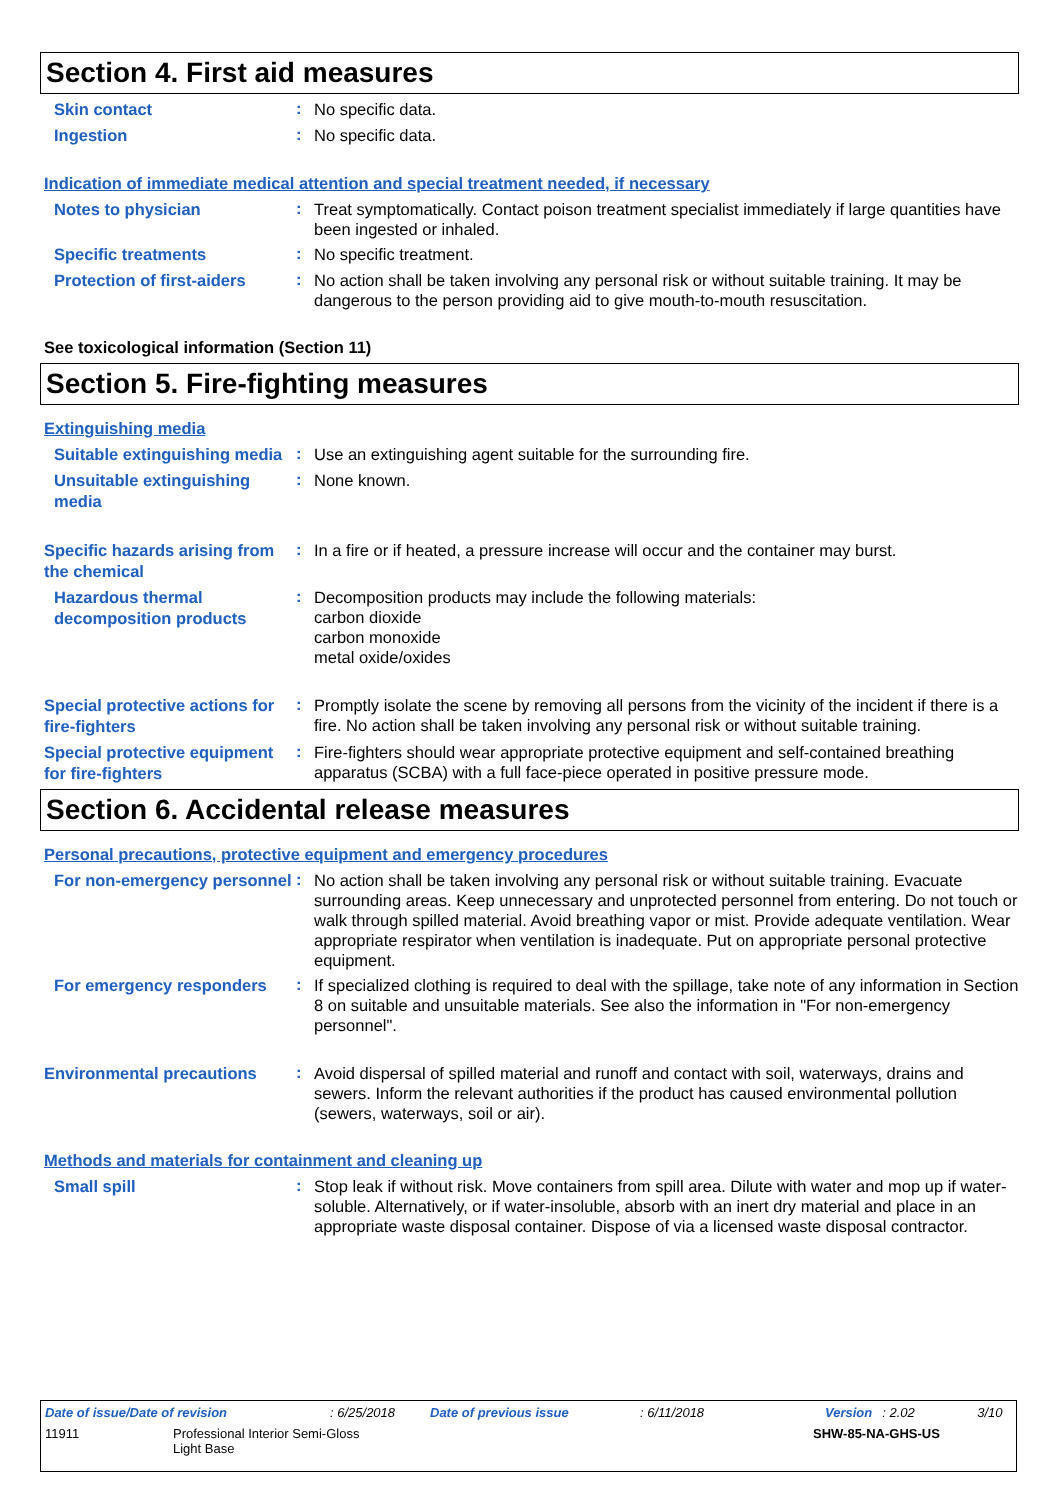Section 4. First aid measures
Skin contact
:
No specific data.
Ingestion
:
No specific data.
Indication of immediate medical attention and special treatment needed, if necessary
Notes to physician
:
Treat symptomatically. Contact poison treatment specialist immediately if large quantities have been ingested or inhaled.
Specific treatments
:
No specific treatment.
Protection of first-aiders
:
No action shall be taken involving any personal risk or without suitable training. It may be dangerous to the person providing aid to give mouth-to-mouth resuscitation.
See toxicological information (Section 11)
Section 5. Fire-fighting measures
Extinguishing media
Suitable extinguishing media
:
Use an extinguishing agent suitable for the surrounding fire.
Unsuitable extinguishing media
:
None known.
Specific hazards arising from the chemical
:
In a fire or if heated, a pressure increase will occur and the container may burst.
Hazardous thermal decomposition products
:
Decomposition products may include the following materials:
carbon dioxide
carbon monoxide
metal oxide/oxides
Special protective actions for fire-fighters
:
Promptly isolate the scene by removing all persons from the vicinity of the incident if there is a fire. No action shall be taken involving any personal risk or without suitable training.
Special protective equipment for fire-fighters
:
Fire-fighters should wear appropriate protective equipment and self-contained breathing apparatus (SCBA) with a full face-piece operated in positive pressure mode.
Section 6. Accidental release measures
Personal precautions, protective equipment and emergency procedures
For non-emergency personnel
:
No action shall be taken involving any personal risk or without suitable training. Evacuate surrounding areas. Keep unnecessary and unprotected personnel from entering. Do not touch or walk through spilled material. Avoid breathing vapor or mist. Provide adequate ventilation. Wear appropriate respirator when ventilation is inadequate. Put on appropriate personal protective equipment.
For emergency responders
:
If specialized clothing is required to deal with the spillage, take note of any information in Section 8 on suitable and unsuitable materials. See also the information in "For non-emergency personnel".
Environmental precautions
:
Avoid dispersal of spilled material and runoff and contact with soil, waterways, drains and sewers. Inform the relevant authorities if the product has caused environmental pollution (sewers, waterways, soil or air).
Methods and materials for containment and cleaning up
Small spill
:
Stop leak if without risk. Move containers from spill area. Dilute with water and mop up if water-soluble. Alternatively, or if water-insoluble, absorb with an inert dry material and place in an appropriate waste disposal container. Dispose of via a licensed waste disposal contractor.
Date of issue/Date of revision: 6/25/2018 Date of previous issue: 6/11/2018 Version: 2.02 3/10
11911 Professional Interior Semi-Gloss
Light Base SHW-85-NA-GHS-US